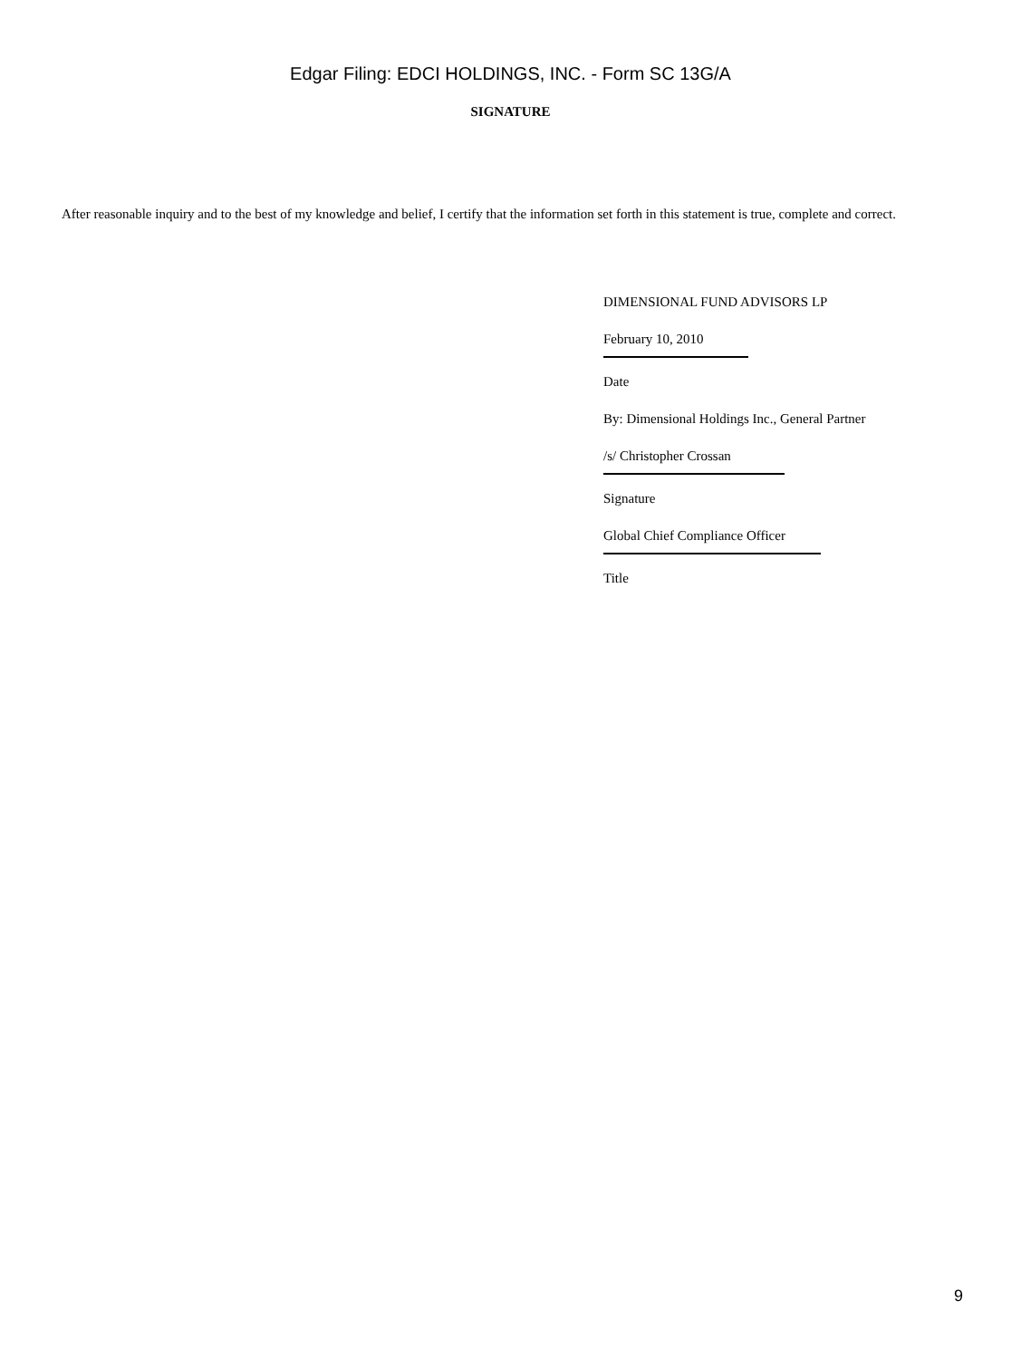Edgar Filing: EDCI HOLDINGS, INC. - Form SC 13G/A
SIGNATURE
After reasonable inquiry and to the best of my knowledge and belief, I certify that the information set forth in this statement is true, complete and correct.
DIMENSIONAL FUND ADVISORS LP
February 10, 2010
Date
By: Dimensional Holdings Inc., General Partner
/s/ Christopher Crossan
Signature
Global Chief Compliance Officer
Title
9